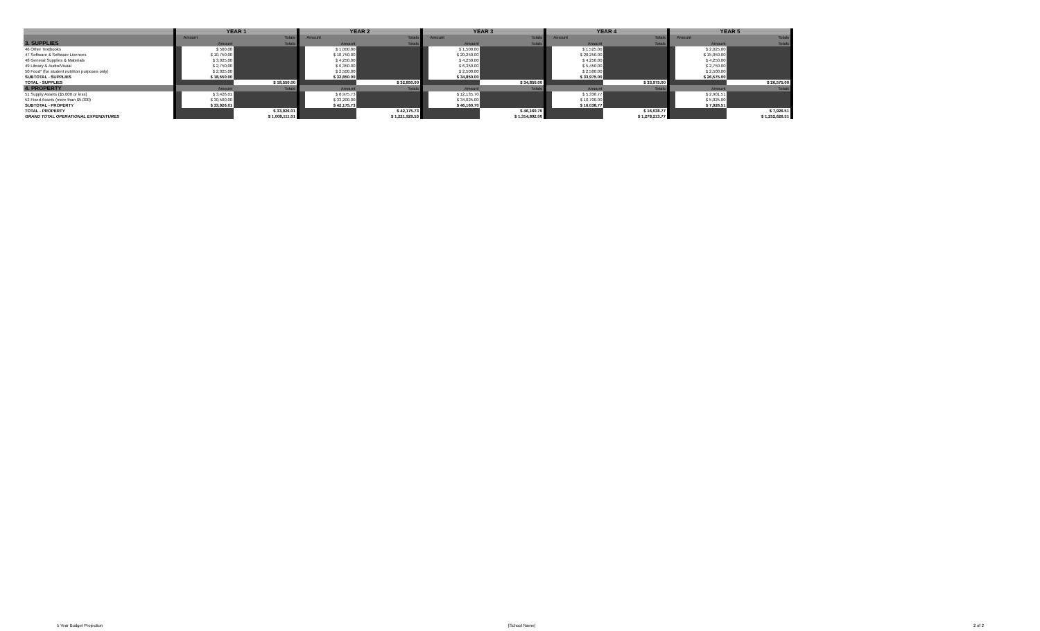| | | YEAR 1 | | | | YEAR 2 | | | | YEAR 3 | | | | YEAR 4 | | | | YEAR 5 | | | |
| --- | --- | --- | --- | --- | --- | --- | --- | --- | --- | --- | --- | --- | --- | --- | --- | --- | --- | --- | --- | --- | --- |
| | | | Amount | Totals | | | Amount | Totals | | | Amount | Totals | | | Amount | Totals | | | Amount | Totals | |
| 3. SUPPLIES | | | Amount | Totals | | | Amount | Totals | | | Amount | Totals | | | Amount | Totals | | | Amount | Totals | |
| 46 Other Textbooks | | | $ 500.00 | | | | $ 1,000.00 | | | | $ 1,500.00 | | | | $ 1,525.00 | | | | $ 2,025.00 | | |
| 47 Software & Software Licences | | | $ 10,750.00 | | | | $ 18,750.00 | | | | $ 20,250.00 | | | | $ 20,250.00 | | | | $ 15,050.00 | | |
| 48 General Supplies & Materials | | | $ 3,025.00 | | | | $ 4,250.00 | | | | $ 4,250.00 | | | | $ 4,250.00 | | | | $ 4,250.00 | | |
| 49 Library & Audio/Visual | | | $ 2,750.00 | | | | $ 6,350.00 | | | | $ 6,350.00 | | | | $ 5,450.00 | | | | $ 2,750.00 | | |
| 50 Food* (for student nutrition purposes only) | | | $ 2,025.00 | | | | $ 2,500.00 | | | | $ 2,500.00 | | | | $ 2,500.00 | | | | $ 2,500.00 | | |
| SUBTOTAL - SUPPLIES | | | $ 18,550.00 | | | | $ 32,850.00 | | | | $ 34,850.00 | | | | $ 33,975.00 | | | | $ 26,575.00 | | |
| TOTAL - SUPPLIES | | | | $ 18,550.00 | | | | $ 32,850.00 | | | | $ 34,850.00 | | | | $ 33,975.00 | | | | $ 26,575.00 | |
| 4. PROPERTY | | | Amount | Totals | | | Amount | Totals | | | Amount | Totals | | | Amount | Totals | | | Amount | Totals | |
| 51 Supply Assets ($5,000 or less) | | | $ 3,426.01 | | | | $ 8,975.73 | | | | $ 12,135.70 | | | | $ 5,338.77 | | | | $ 2,901.51 | | |
| 52 Fixed Assets (more than $5,000) | | | $ 30,500.00 | | | | $ 33,200.00 | | | | $ 34,025.00 | | | | $ 10,700.00 | | | | $ 5,025.00 | | |
| SUBTOTAL - PROPERTY | | | $ 33,926.01 | | | | $ 42,175.73 | | | | $ 46,160.70 | | | | $ 16,038.77 | | | | $ 7,926.51 | | |
| TOTAL - PROPERTY | | | | $ 33,926.01 | | | | $ 42,175.73 | | | | $ 46,160.70 | | | | $ 16,038.77 | | | | $ 7,926.51 | |
| GRAND TOTAL OPERATIONAL EXPENDITURES | | | | $ 1,008,111.01 | | | | $ 1,221,929.53 | | | | $ 1,314,892.00 | | | | $ 1,278,213.77 | | | | $ 1,252,626.51 | |
5 Year Budget Projection [School Name] 2 of 2